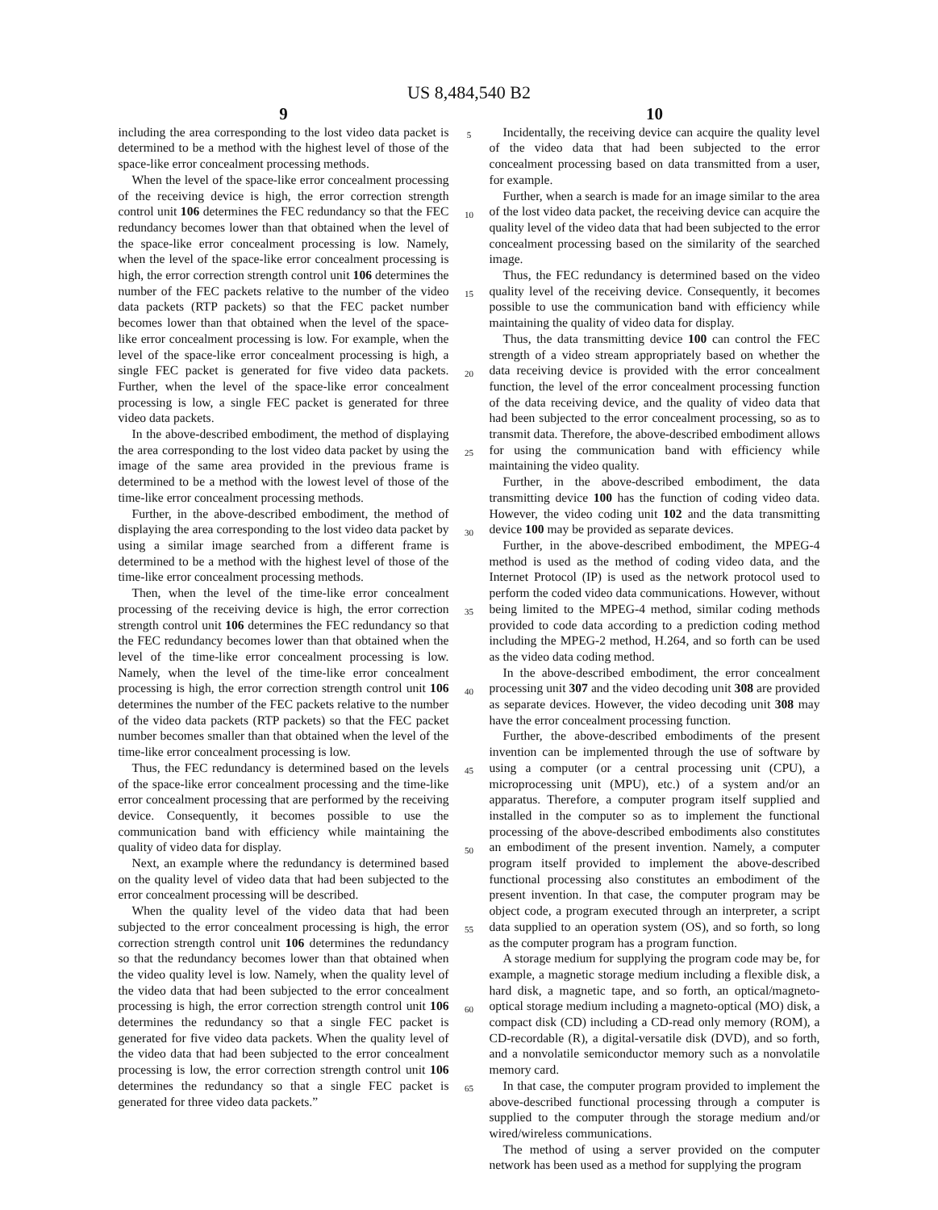US 8,484,540 B2
9
including the area corresponding to the lost video data packet is determined to be a method with the highest level of those of the space-like error concealment processing methods.
When the level of the space-like error concealment processing of the receiving device is high, the error correction strength control unit 106 determines the FEC redundancy so that the FEC redundancy becomes lower than that obtained when the level of the space-like error concealment processing is low. Namely, when the level of the space-like error concealment processing is high, the error correction strength control unit 106 determines the number of the FEC packets relative to the number of the video data packets (RTP packets) so that the FEC packet number becomes lower than that obtained when the level of the space-like error concealment processing is low. For example, when the level of the space-like error concealment processing is high, a single FEC packet is generated for five video data packets. Further, when the level of the space-like error concealment processing is low, a single FEC packet is generated for three video data packets.
In the above-described embodiment, the method of displaying the area corresponding to the lost video data packet by using the image of the same area provided in the previous frame is determined to be a method with the lowest level of those of the time-like error concealment processing methods.
Further, in the above-described embodiment, the method of displaying the area corresponding to the lost video data packet by using a similar image searched from a different frame is determined to be a method with the highest level of those of the time-like error concealment processing methods.
Then, when the level of the time-like error concealment processing of the receiving device is high, the error correction strength control unit 106 determines the FEC redundancy so that the FEC redundancy becomes lower than that obtained when the level of the time-like error concealment processing is low. Namely, when the level of the time-like error concealment processing is high, the error correction strength control unit 106 determines the number of the FEC packets relative to the number of the video data packets (RTP packets) so that the FEC packet number becomes smaller than that obtained when the level of the time-like error concealment processing is low.
Thus, the FEC redundancy is determined based on the levels of the space-like error concealment processing and the time-like error concealment processing that are performed by the receiving device. Consequently, it becomes possible to use the communication band with efficiency while maintaining the quality of video data for display.
Next, an example where the redundancy is determined based on the quality level of video data that had been subjected to the error concealment processing will be described.
When the quality level of the video data that had been subjected to the error concealment processing is high, the error correction strength control unit 106 determines the redundancy so that the redundancy becomes lower than that obtained when the video quality level is low. Namely, when the quality level of the video data that had been subjected to the error concealment processing is high, the error correction strength control unit 106 determines the redundancy so that a single FEC packet is generated for five video data packets. When the quality level of the video data that had been subjected to the error concealment processing is low, the error correction strength control unit 106 determines the redundancy so that a single FEC packet is generated for three video data packets.”
5
10
15
20
25
30
35
40
45
50
55
60
65
10
Incidentally, the receiving device can acquire the quality level of the video data that had been subjected to the error concealment processing based on data transmitted from a user, for example.
Further, when a search is made for an image similar to the area of the lost video data packet, the receiving device can acquire the quality level of the video data that had been subjected to the error concealment processing based on the similarity of the searched image.
Thus, the FEC redundancy is determined based on the video quality level of the receiving device. Consequently, it becomes possible to use the communication band with efficiency while maintaining the quality of video data for display.
Thus, the data transmitting device 100 can control the FEC strength of a video stream appropriately based on whether the data receiving device is provided with the error concealment function, the level of the error concealment processing function of the data receiving device, and the quality of video data that had been subjected to the error concealment processing, so as to transmit data. Therefore, the above-described embodiment allows for using the communication band with efficiency while maintaining the video quality.
Further, in the above-described embodiment, the data transmitting device 100 has the function of coding video data. However, the video coding unit 102 and the data transmitting device 100 may be provided as separate devices.
Further, in the above-described embodiment, the MPEG-4 method is used as the method of coding video data, and the Internet Protocol (IP) is used as the network protocol used to perform the coded video data communications. However, without being limited to the MPEG-4 method, similar coding methods provided to code data according to a prediction coding method including the MPEG-2 method, H.264, and so forth can be used as the video data coding method.
In the above-described embodiment, the error concealment processing unit 307 and the video decoding unit 308 are provided as separate devices. However, the video decoding unit 308 may have the error concealment processing function.
Further, the above-described embodiments of the present invention can be implemented through the use of software by using a computer (or a central processing unit (CPU), a microprocessing unit (MPU), etc.) of a system and/or an apparatus. Therefore, a computer program itself supplied and installed in the computer so as to implement the functional processing of the above-described embodiments also constitutes an embodiment of the present invention. Namely, a computer program itself provided to implement the above-described functional processing also constitutes an embodiment of the present invention. In that case, the computer program may be object code, a program executed through an interpreter, a script data supplied to an operation system (OS), and so forth, so long as the computer program has a program function.
A storage medium for supplying the program code may be, for example, a magnetic storage medium including a flexible disk, a hard disk, a magnetic tape, and so forth, an optical/magneto-optical storage medium including a magneto-optical (MO) disk, a compact disk (CD) including a CD-read only memory (ROM), a CD-recordable (R), a digital-versatile disk (DVD), and so forth, and a nonvolatile semiconductor memory such as a nonvolatile memory card.
In that case, the computer program provided to implement the above-described functional processing through a computer is supplied to the computer through the storage medium and/or wired/wireless communications.
The method of using a server provided on the computer network has been used as a method for supplying the program